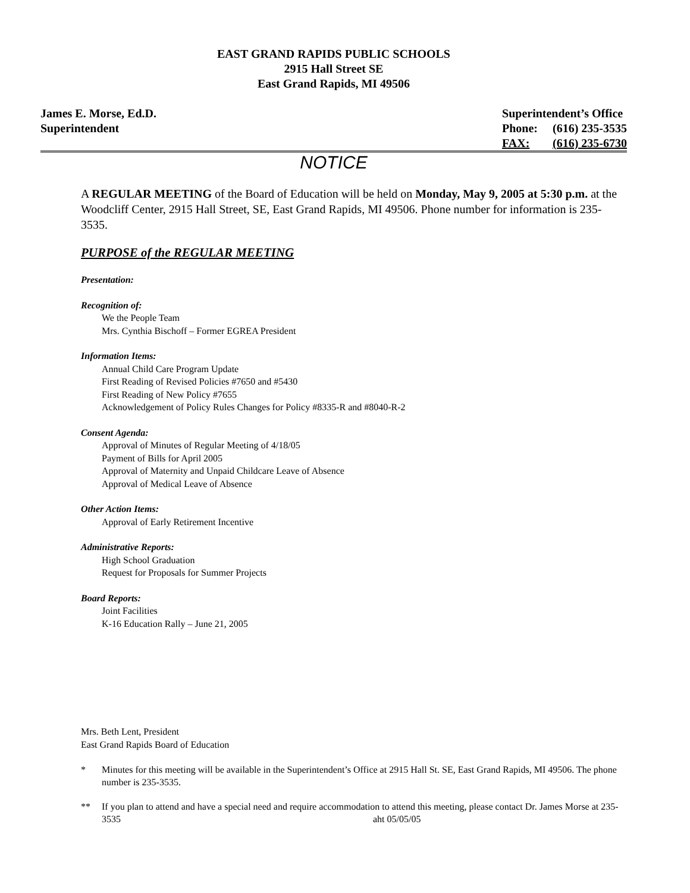EAST GRAND RAPIDS PUBLIC SCHOOLS
2915 Hall Street SE
East Grand Rapids, MI 49506
James E. Morse, Ed.D.
Superintendent
| Superintendent’s Office | |
| Phone: | (616) 235-3535 |
| FAX: | (616) 235-6730 |
NOTICE
A REGULAR MEETING of the Board of Education will be held on Monday, May 9, 2005 at 5:30 p.m. at the Woodcliff Center, 2915 Hall Street, SE, East Grand Rapids, MI 49506. Phone number for information is 235-3535.
PURPOSE of the REGULAR MEETING
Presentation:
Recognition of:
We the People Team
Mrs. Cynthia Bischoff – Former EGREA President
Information Items:
Annual Child Care Program Update
First Reading of Revised Policies #7650 and #5430
First Reading of New Policy #7655
Acknowledgement of Policy Rules Changes for Policy #8335-R and #8040-R-2
Consent Agenda:
Approval of Minutes of Regular Meeting of 4/18/05
Payment of Bills for April 2005
Approval of Maternity and Unpaid Childcare Leave of Absence
Approval of Medical Leave of Absence
Other Action Items:
Approval of Early Retirement Incentive
Administrative Reports:
High School Graduation
Request for Proposals for Summer Projects
Board Reports:
Joint Facilities
K-16 Education Rally – June 21, 2005
Mrs. Beth Lent, President
East Grand Rapids Board of Education
* Minutes for this meeting will be available in the Superintendent’s Office at 2915 Hall St. SE, East Grand Rapids, MI 49506. The phone number is 235-3535.
** If you plan to attend and have a special need and require accommodation to attend this meeting, please contact Dr. James Morse at 235-3535 aht 05/05/05